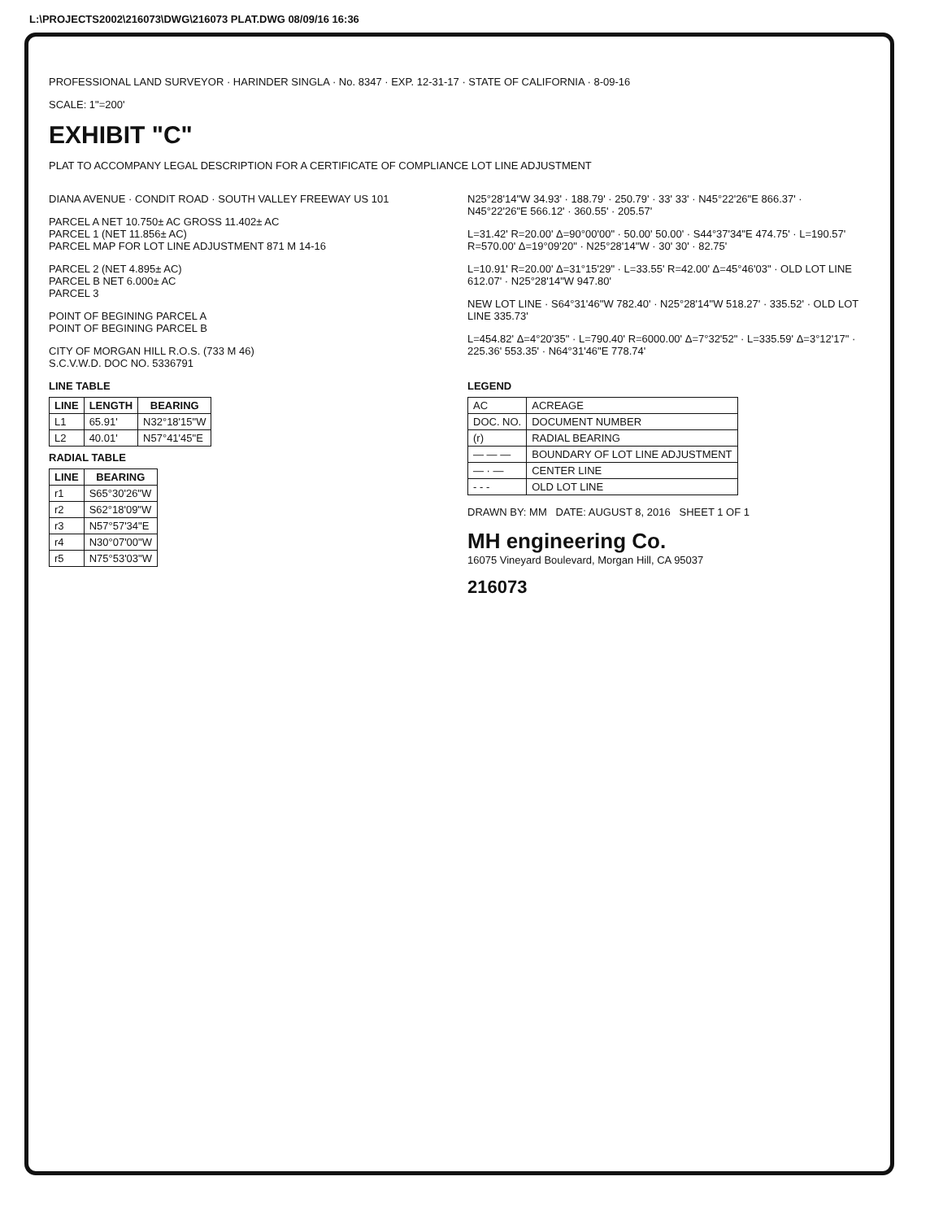L:\PROJECTS2002\216073\DWG\216073 PLAT.DWG 08/09/16 16:36
PROFESSIONAL LAND SURVEYOR · HARINDER SINGLA · No. 8347 · EXP. 12-31-17 · STATE OF CALIFORNIA · 8-09-16
SCALE: 1"=200'
EXHIBIT "C"
PLAT TO ACCOMPANY LEGAL DESCRIPTION FOR A CERTIFICATE OF COMPLIANCE LOT LINE ADJUSTMENT
DIANA AVENUE · CONDIT ROAD · SOUTH VALLEY FREEWAY US 101
PARCEL A NET 10.750± AC GROSS 11.402± AC
PARCEL 1 (NET 11.856± AC)
PARCEL MAP FOR LOT LINE ADJUSTMENT 871 M 14-16
PARCEL 2 (NET 4.895± AC)
PARCEL B NET 6.000± AC
PARCEL 3
POINT OF BEGINING PARCEL A
POINT OF BEGINING PARCEL B
CITY OF MORGAN HILL R.O.S. (733 M 46)
S.C.V.W.D. DOC NO. 5336791
N25°28'14"W 34.93' · 188.79' · 250.79' · 33' 33' · N45°22'26"E 866.37' · N45°22'26"E 566.12' · 360.55' · 205.57'
L=31.42' R=20.00' Δ=90°00'00" · 50.00' 50.00' · S44°37'34"E 474.75' · L=190.57' R=570.00' Δ=19°09'20" · N25°28'14"W · 30' 30' · 82.75'
L=10.91' R=20.00' Δ=31°15'29" · L=33.55' R=42.00' Δ=45°46'03" · OLD LOT LINE 612.07' · N25°28'14"W 947.80'
NEW LOT LINE · S64°31'46"W 782.40' · N25°28'14"W 518.27' · 335.52' · OLD LOT LINE 335.73'
L=454.82' Δ=4°20'35" · L=790.40' R=6000.00' Δ=7°32'52" · L=335.59' Δ=3°12'17" · 225.36' 553.35' · N64°31'46"E 778.74'
LINE TABLE
| LINE | LENGTH | BEARING |
| --- | --- | --- |
| L1 | 65.91' | N32°18'15"W |
| L2 | 40.01' | N57°41'45"E |
RADIAL TABLE
| LINE | BEARING |
| --- | --- |
| r1 | S65°30'26"W |
| r2 | S62°18'09"W |
| r3 | N57°57'34"E |
| r4 | N30°07'00"W |
| r5 | N75°53'03"W |
LEGEND
| AC | ACREAGE |
| DOC. NO. | DOCUMENT NUMBER |
| (r) | RADIAL BEARING |
| — — — | BOUNDARY OF LOT LINE ADJUSTMENT |
| — · — | CENTER LINE |
| - - - | OLD LOT LINE |
DRAWN BY: MM DATE: AUGUST 8, 2016 SHEET 1 OF 1
MH engineering Co.
16075 Vineyard Boulevard, Morgan Hill, CA 95037
216073